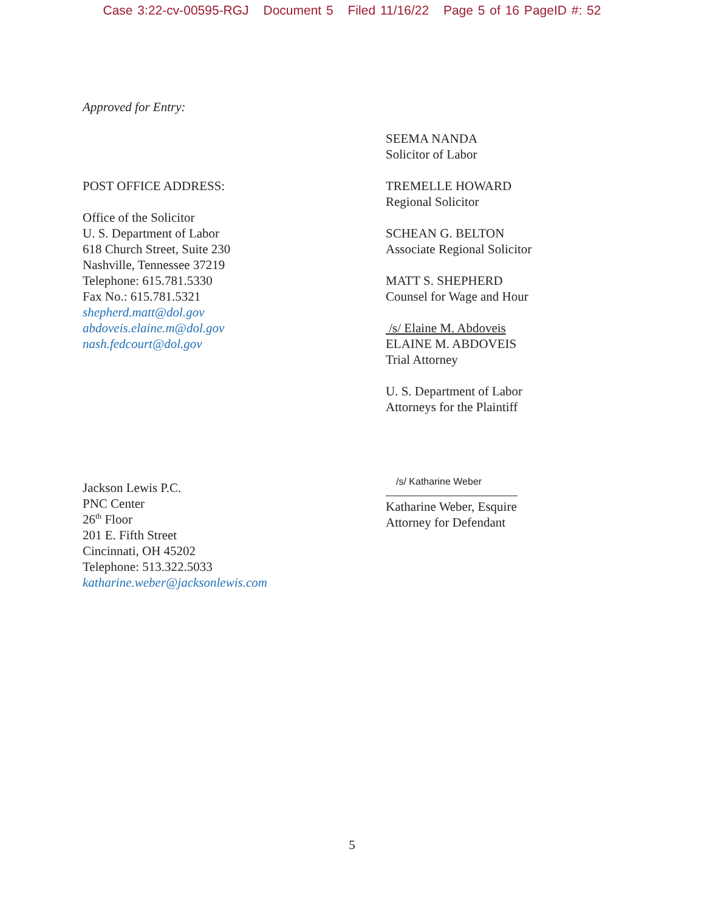Case 3:22-cv-00595-RGJ Document 5 Filed 11/16/22 Page 5 of 16 PageID #: 52
Approved for Entry:
POST OFFICE ADDRESS:
Office of the Solicitor
U. S. Department of Labor
618 Church Street, Suite 230
Nashville, Tennessee 37219
Telephone: 615.781.5330
Fax No.: 615.781.5321
shepherd.matt@dol.gov
abdoveis.elaine.m@dol.gov
nash.fedcourt@dol.gov
SEEMA NANDA
Solicitor of Labor
TREMELLE HOWARD
Regional Solicitor
SCHEAN G. BELTON
Associate Regional Solicitor
MATT S. SHEPHERD
Counsel for Wage and Hour
/s/ Elaine M. Abdoveis
ELAINE M. ABDOVEIS
Trial Attorney
U. S. Department of Labor
Attorneys for the Plaintiff
Jackson Lewis P.C.
PNC Center
26<sup>th</sup> Floor
201 E. Fifth Street
Cincinnati, OH 45202
Telephone: 513.322.5033
katharine.weber@jacksonlewis.com
/s/ Katharine Weber
Katharine Weber, Esquire
Attorney for Defendant
5